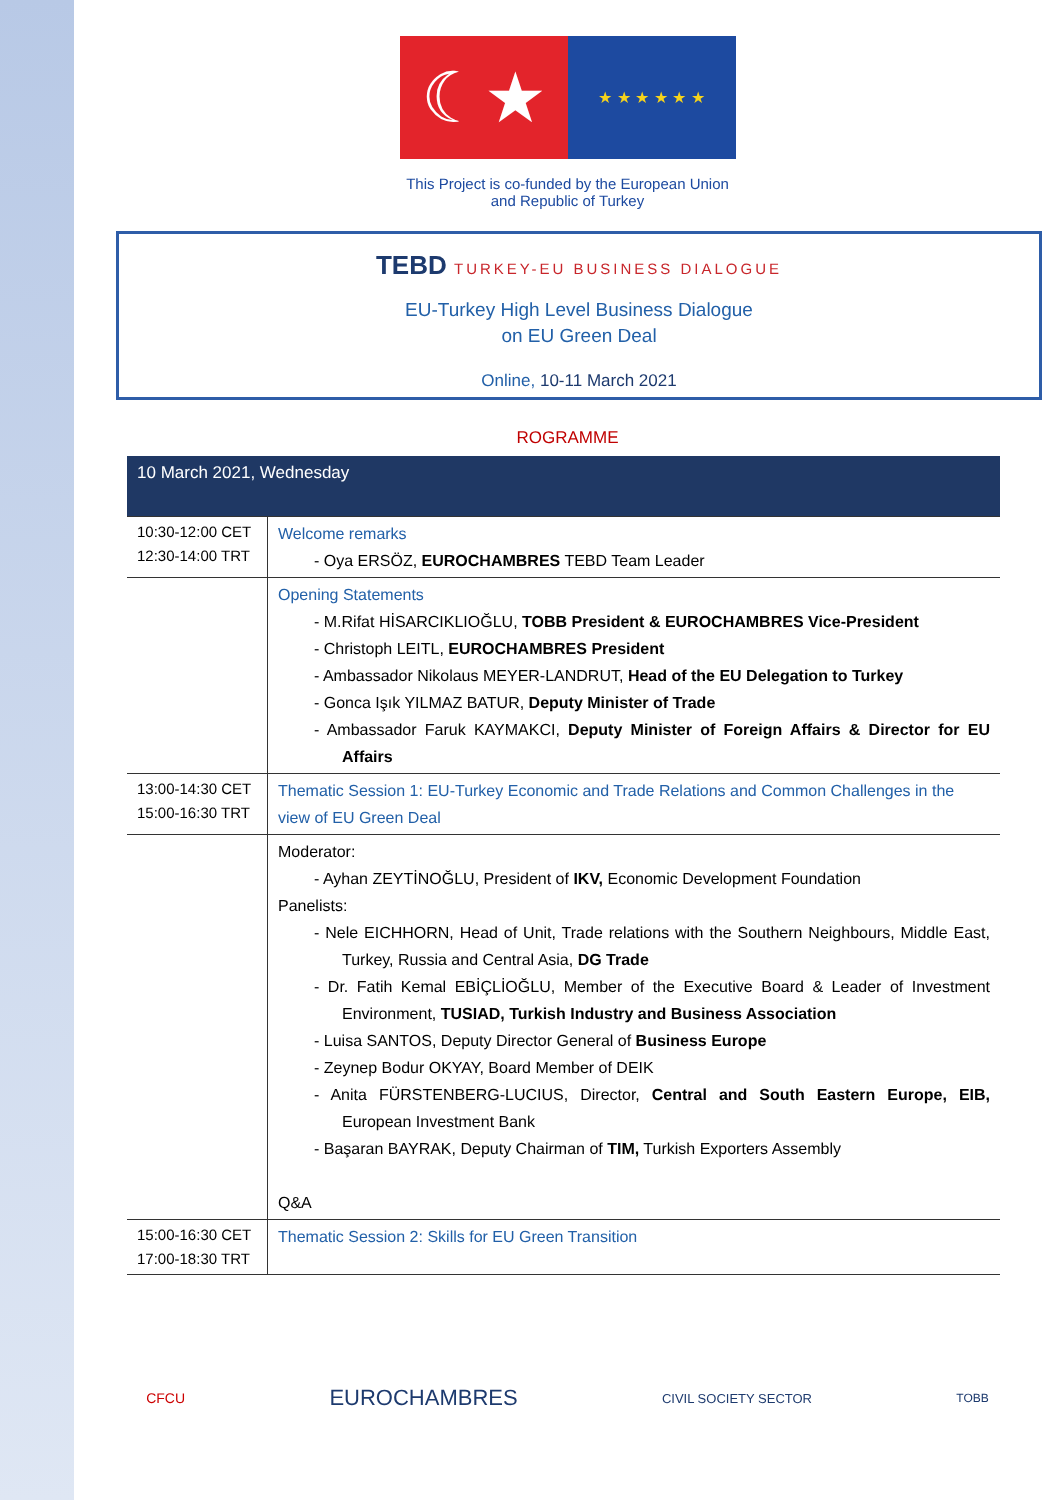☾★
★ ★ ★ ★ ★ ★
This Project is co-funded by the European Union
and Republic of Turkey
TEBD TURKEY-EU BUSINESS DIALOGUE
EU-Turkey High Level Business Dialogue
on EU Green Deal
Online, 10-11 March 2021
ROGRAMME
| 10 March 2021, Wednesday | |
| 10:30-12:00 CET 12:30-14:00 TRT | Welcome remarks - Oya ERSÖZ, EUROCHAMBRES TEBD Team Leader |
| | Opening Statements - M.Rifat HİSARCIKLIOĞLU, TOBB President & EUROCHAMBRES Vice-President - Christoph LEITL, EUROCHAMBRES President - Ambassador Nikolaus MEYER-LANDRUT, Head of the EU Delegation to Turkey - Gonca Işık YILMAZ BATUR, Deputy Minister of Trade - Ambassador Faruk KAYMAKCI, Deputy Minister of Foreign Affairs & Director for EU Affairs |
| 13:00-14:30 CET 15:00-16:30 TRT | Thematic Session 1: EU-Turkey Economic and Trade Relations and Common Challenges in the view of EU Green Deal |
| | Moderator: - Ayhan ZEYTİNOĞLU, President of IKV, Economic Development Foundation Panelists: - Nele EICHHORN, Head of Unit, Trade relations with the Southern Neighbours, Middle East, Turkey, Russia and Central Asia, DG Trade - Dr. Fatih Kemal EBİÇLİOĞLU, Member of the Executive Board & Leader of Investment Environment, TUSIAD, Turkish Industry and Business Association - Luisa SANTOS, Deputy Director General of Business Europe - Zeynep Bodur OKYAY, Board Member of DEIK - Anita FÜRSTENBERG-LUCIUS, Director, Central and South Eastern Europe, EIB, European Investment Bank - Başaran BAYRAK, Deputy Chairman of TIM, Turkish Exporters Assembly Q&A |
| 15:00-16:30 CET 17:00-18:30 TRT | Thematic Session 2: Skills for EU Green Transition |
CFCU EUROCHAMBRES CIVIL SOCIETY SECTOR TOBB